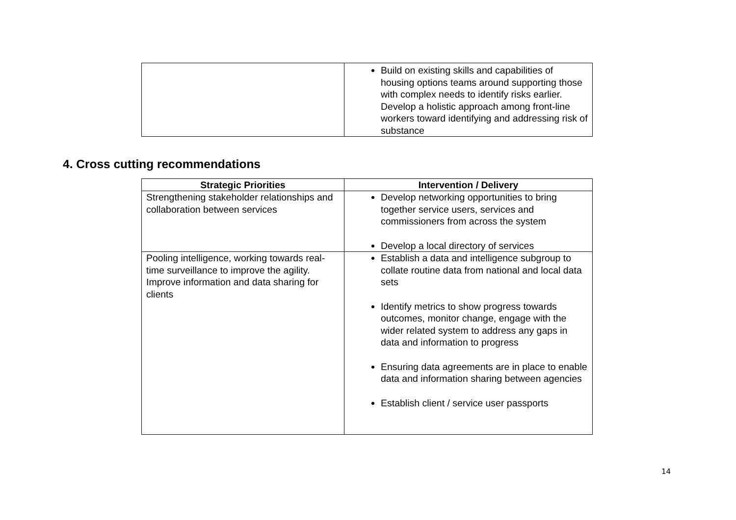| | Build on existing skills and capabilities of housing options teams around supporting those with complex needs to identify risks earlier. Develop a holistic approach among front-line workers toward identifying and addressing risk of substance |
4. Cross cutting recommendations
| Strategic Priorities | Intervention / Delivery |
| --- | --- |
| Strengthening stakeholder relationships and collaboration between services | Develop networking opportunities to bring together service users, services and commissioners from across the system Develop a local directory of services |
| Pooling intelligence, working towards real-time surveillance to improve the agility. Improve information and data sharing for clients | Establish a data and intelligence subgroup to collate routine data from national and local data sets Identify metrics to show progress towards outcomes, monitor change, engage with the wider related system to address any gaps in data and information to progress Ensuring data agreements are in place to enable data and information sharing between agencies Establish client / service user passports |
14